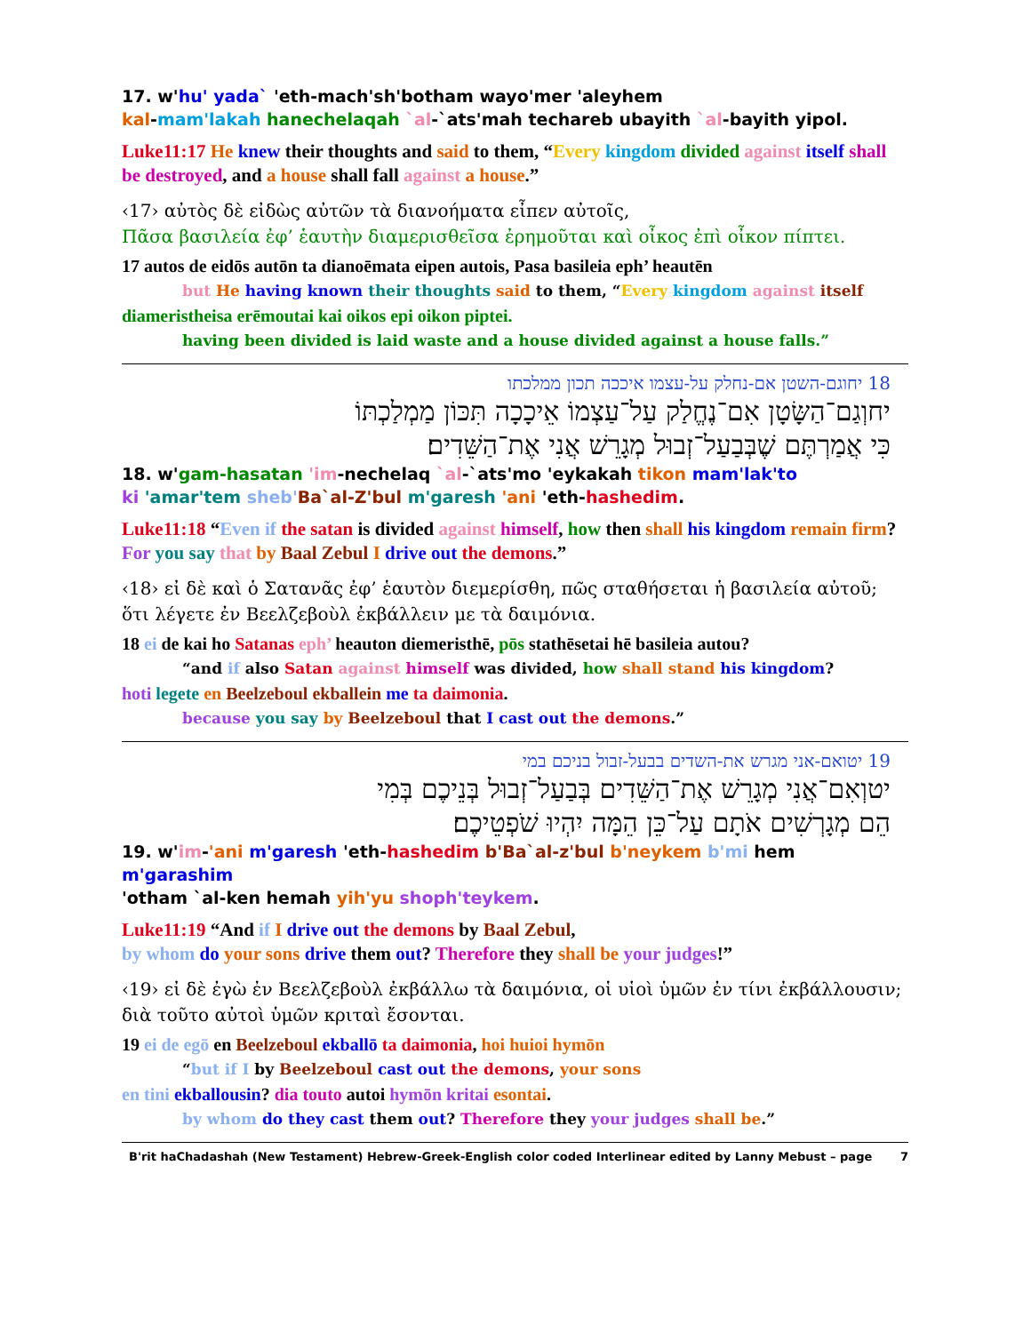17. w'hu' yada` 'eth-mach'sh'botham wayo'mer 'aleyhem
kal-mam'lakah hanechelaqah `al-`ats'mah techareb ubayith `al-bayith yipol.
Luke11:17 He knew their thoughts and said to them, “Every kingdom divided against itself shall be destroyed, and a house shall fall against a house.”
‹17› αὐτὸς δὲ εἰδὼς αὐτῶν τὰ διανοήματα εἶπεν αὐτοῖς,
Πᾶσα βασιλεία ἐφ’ ἑαυτὴν διαμερισθεῖσα ἐρημοῦται καὶ οἶκος ἐπὶ οἶκον πίπτει.
17 autos de eidōs autōn ta dianoēmata eipen autois, Pasa basileia eph’ heautēn
but He having known their thoughts said to them, “Every kingdom against itself
diameristheisa erēmoutai kai oikos epi oikon piptei.
having been divided is laid waste and a house divided against a house falls.”
18 יחוגם-השטן אם-נחלק על-עצמו איככה תכון ממלכתו
יחוְגַם־הַשָּׂטָן אִם־נֶחֱלַק עַל־עַצְמוֹ אֵיכָכָה תִּכּוֹן מַמְלַכְתּוֹ
כִּי אֲמַרְתֶּם שֶׁבְּבַעַל־זְבוּל מְגָרֵשׁ אֲנִי אֶת־הַשֵּׁדִים׃
18. w'gam-hasatan 'im-nechelaq `al-`ats'mo 'eykakah tikon mam'lak'to
ki 'amar'tem sheb'Ba`al-Z'bul m'garesh 'ani 'eth-hashedim.
Luke11:18 “Even if the satan is divided against himself, how then shall his kingdom remain firm? For you say that by Baal Zebul I drive out the demons.”
‹18› εἰ δὲ καὶ ὁ Σατανᾶς ἐφ’ ἑαυτὸν διεμερίσθη, πῶς σταθήσεται ἡ βασιλεία αὐτοῦ;
ὅτι λέγετε ἐν Βεελζεβοὺλ ἐκβάλλειν με τὰ δαιμόνια.
18 ei de kai ho Satanas eph’ heauton diemeristhē, pōs stathēsetai hē basileia autou?
“and if also Satan against himself was divided, how shall stand his kingdom?
hoti legete en Beelzeboul ekballein me ta daimonia.
because you say by Beelzeboul that I cast out the demons.”
19 יטואם-אני מגרש את-השדים בבעל-זבול בניכם במי
יטוְאִם־אֲנִי מְגָרֵשׁ אֶת־הַשֵּׁדִים בְּבַעַל־זְבוּל בְּנֵיכֶם בְּמִי
הֵם מְגָרְשִׁים אֹתָם עַל־כֵּן הֵמָּה יִהְיוּ שֹׁפְטֵיכֶם׃
19. w'im-'ani m'garesh 'eth-hashedim b'Ba`al-z'bul b'neykem b'mi hem m'garashim
'otham `al-ken hemah yih'yu shoph'teykem.
Luke11:19 “And if I drive out the demons by Baal Zebul,
by whom do your sons drive them out? Therefore they shall be your judges!”
‹19› εἰ δὲ ἐγὼ ἐν Βεελζεβοὺλ ἐκβάλλω τὰ δαιμόνια, οἱ υἱοὶ ὑμῶν ἐν τίνι ἐκβάλλουσιν;
διὰ τοῦτο αὐτοὶ ὑμῶν κριταὶ ἔσονται.
19 ei de egō en Beelzeboul ekballō ta daimonia, hoi huioi hymōn
“but if I by Beelzeboul cast out the demons, your sons
en tini ekballousin? dia touto autoi hymōn kritai esontai.
by whom do they cast them out? Therefore they your judges shall be.”
B'rit haChadashah (New Testament) Hebrew-Greek-English color coded Interlinear edited by Lanny Mebust – page 7